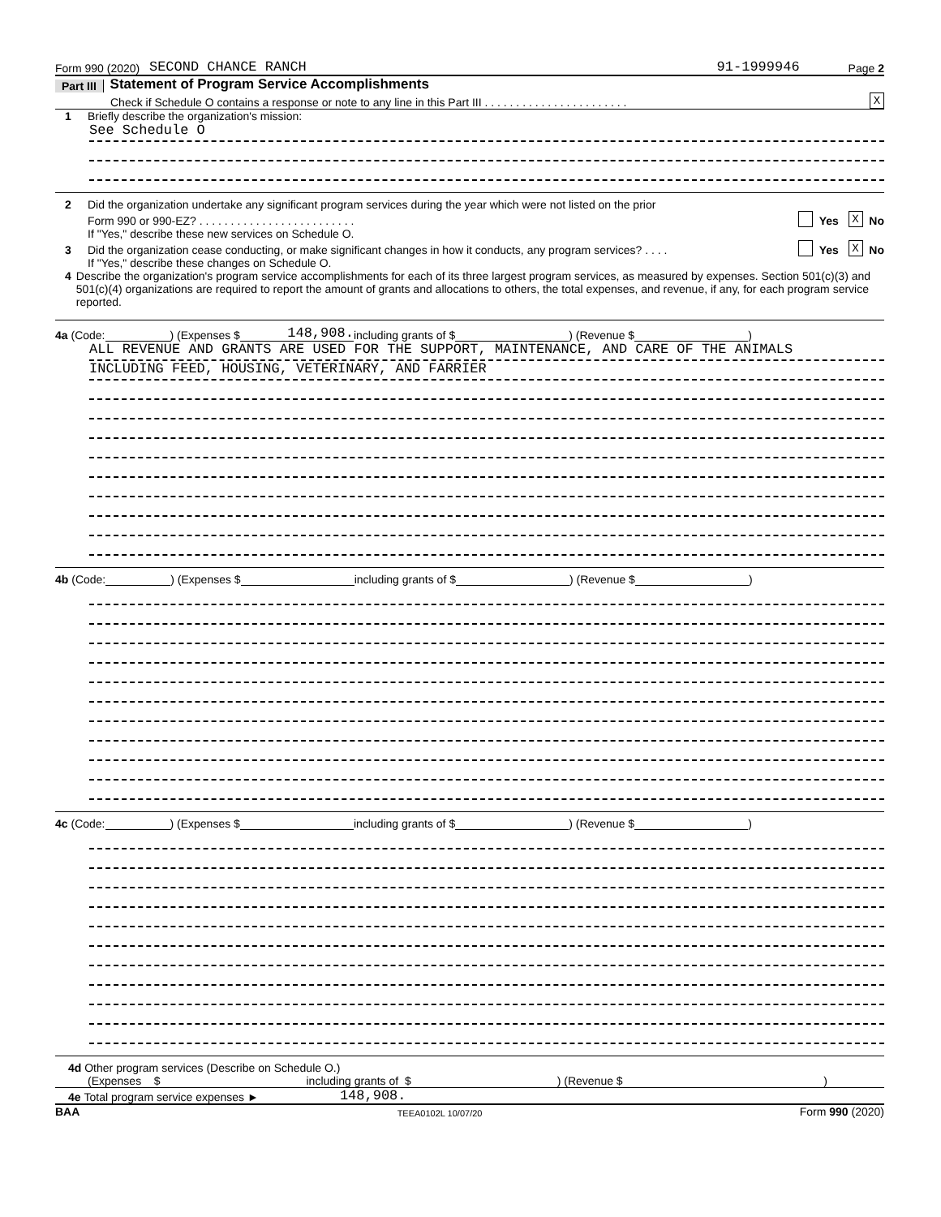Form 990 (2020) SECOND CHANCE RANCH 91-1999946 Page 2
Part III Statement of Program Service Accomplishments
Check if Schedule O contains a response or note to any line in this Part III . . . . . . . . . . . . . . . . . . . . . . . X
1 Briefly describe the organization's mission:
See Schedule O
2 Did the organization undertake any significant program services during the year which were not listed on the prior
Form 990 or 990-EZ? . . . . . . . . . . . . . . . . . . . . . . . . . Yes X No
If "Yes," describe these new services on Schedule O.
3 Did the organization cease conducting, or make significant changes in how it conducts, any program services? . . . . Yes X No
If "Yes," describe these changes on Schedule O.
4 Describe the organization's program service accomplishments for each of its three largest program services, as measured by expenses. Section 501(c)(3) and 501(c)(4) organizations are required to report the amount of grants and allocations to others, the total expenses, and revenue, if any, for each program service reported.
4a (Code: ) (Expenses $ 148,908. including grants of $ ) (Revenue $ )
ALL REVENUE AND GRANTS ARE USED FOR THE SUPPORT, MAINTENANCE, AND CARE OF THE ANIMALS
INCLUDING FEED, HOUSING, VETERINARY, AND FARRIER
4b (Code: ) (Expenses $ including grants of $ ) (Revenue $ )
4c (Code: ) (Expenses $ including grants of $ ) (Revenue $ )
4d Other program services (Describe on Schedule O.)
(Expenses $ including grants of $ ) (Revenue $ )
4e Total program service expenses ► 148,908.
BAA TEEA0102L 10/07/20 Form 990 (2020)